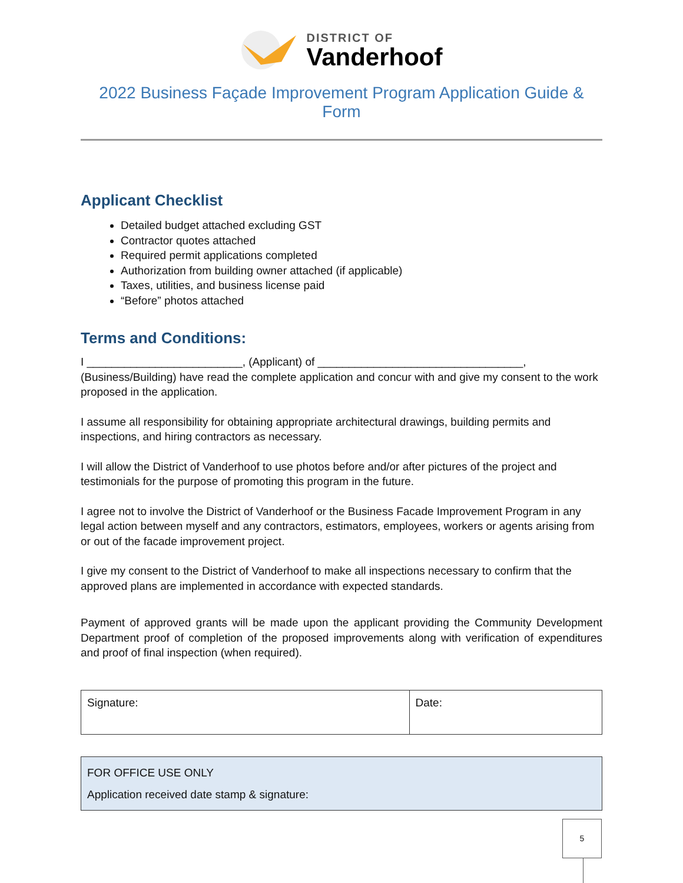DISTRICT OF
Vanderhoof
2022 Business Façade Improvement Program Application Guide & Form
Applicant Checklist
Detailed budget attached excluding GST
Contractor quotes attached
Required permit applications completed
Authorization from building owner attached (if applicable)
Taxes, utilities, and business license paid
“Before” photos attached
Terms and Conditions:
I _________________________, (Applicant) of _________________________________, (Business/Building) have read the complete application and concur with and give my consent to the work proposed in the application.
I assume all responsibility for obtaining appropriate architectural drawings, building permits and inspections, and hiring contractors as necessary.
I will allow the District of Vanderhoof to use photos before and/or after pictures of the project and testimonials for the purpose of promoting this program in the future.
I agree not to involve the District of Vanderhoof or the Business Facade Improvement Program in any legal action between myself and any contractors, estimators, employees, workers or agents arising from or out of the facade improvement project.
I give my consent to the District of Vanderhoof to make all inspections necessary to confirm that the approved plans are implemented in accordance with expected standards.
Payment of approved grants will be made upon the applicant providing the Community Development Department proof of completion of the proposed improvements along with verification of expenditures and proof of final inspection (when required).
| Signature: | Date: |
FOR OFFICE USE ONLY
Application received date stamp & signature:
5